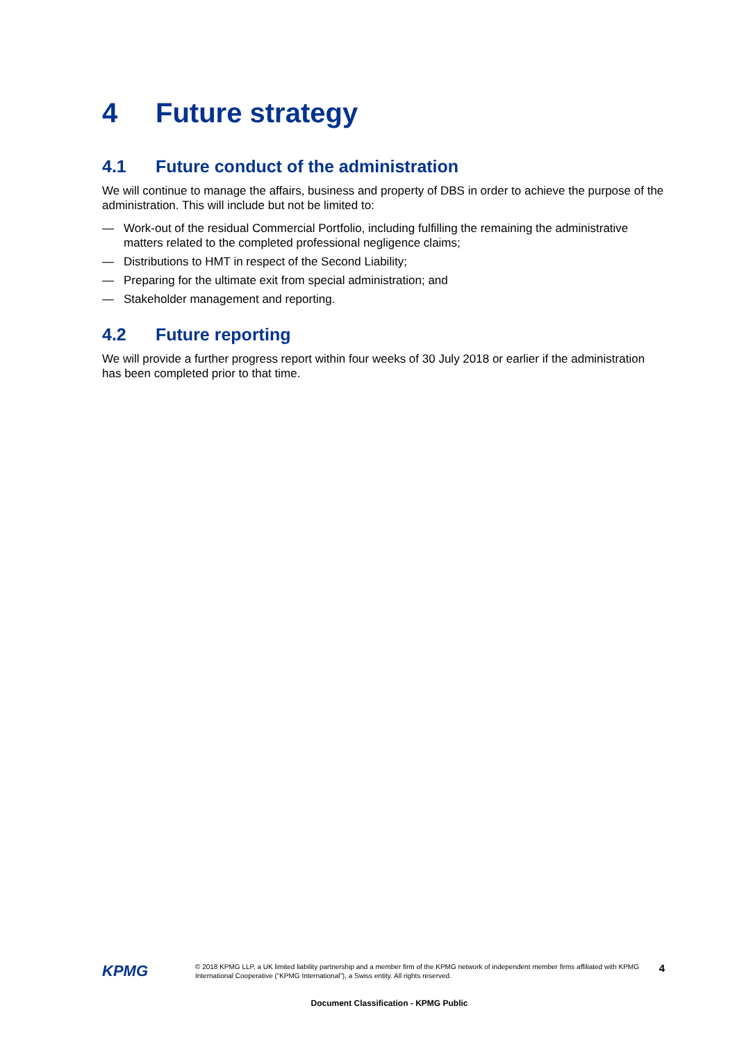4 Future strategy
4.1 Future conduct of the administration
We will continue to manage the affairs, business and property of DBS in order to achieve the purpose of the administration. This will include but not be limited to:
— Work-out of the residual Commercial Portfolio, including fulfilling the remaining the administrative matters related to the completed professional negligence claims;
— Distributions to HMT in respect of the Second Liability;
— Preparing for the ultimate exit from special administration; and
— Stakeholder management and reporting.
4.2 Future reporting
We will provide a further progress report within four weeks of 30 July 2018 or earlier if the administration has been completed prior to that time.
KPMG
© 2018 KPMG LLP, a UK limited liability partnership and a member firm of the KPMG network of independent member firms affiliated with KPMG International Cooperative (“KPMG International”), a Swiss entity. All rights reserved.
4
Document Classification - KPMG Public